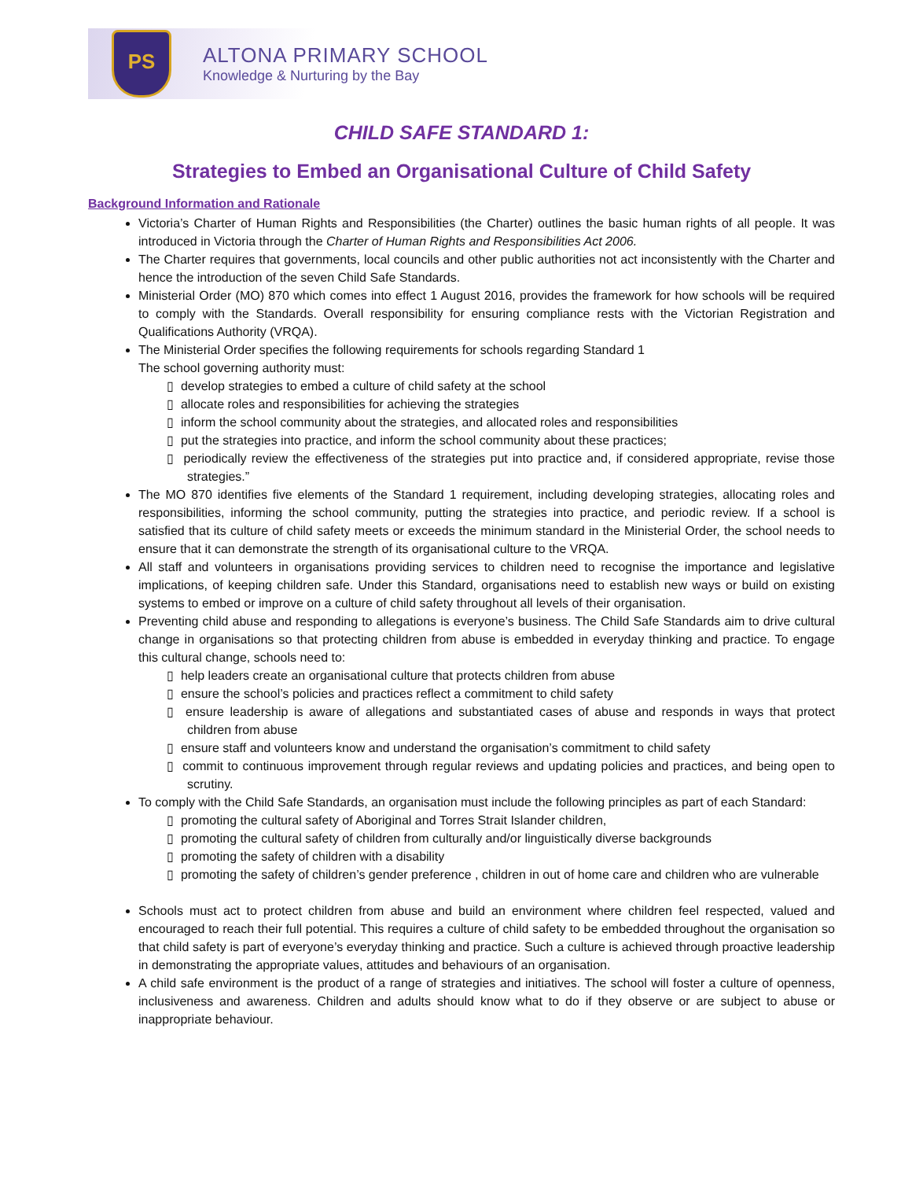PS
ALTONA PRIMARY SCHOOL
Knowledge & Nurturing by the Bay
CHILD SAFE STANDARD 1:
Strategies to Embed an Organisational Culture of Child Safety
Background Information and Rationale
Victoria’s Charter of Human Rights and Responsibilities (the Charter) outlines the basic human rights of all people. It was introduced in Victoria through the Charter of Human Rights and Responsibilities Act 2006.
The Charter requires that governments, local councils and other public authorities not act inconsistently with the Charter and hence the introduction of the seven Child Safe Standards.
Ministerial Order (MO) 870 which comes into effect 1 August 2016, provides the framework for how schools will be required to comply with the Standards. Overall responsibility for ensuring compliance rests with the Victorian Registration and Qualifications Authority (VRQA).
The Ministerial Order specifies the following requirements for schools regarding Standard 1
The school governing authority must:
▯ develop strategies to embed a culture of child safety at the school
▯ allocate roles and responsibilities for achieving the strategies
▯ inform the school community about the strategies, and allocated roles and responsibilities
▯ put the strategies into practice, and inform the school community about these practices;
▯ periodically review the effectiveness of the strategies put into practice and, if considered appropriate, revise those strategies.”
The MO 870 identifies five elements of the Standard 1 requirement, including developing strategies, allocating roles and responsibilities, informing the school community, putting the strategies into practice, and periodic review. If a school is satisfied that its culture of child safety meets or exceeds the minimum standard in the Ministerial Order, the school needs to ensure that it can demonstrate the strength of its organisational culture to the VRQA.
All staff and volunteers in organisations providing services to children need to recognise the importance and legislative implications, of keeping children safe. Under this Standard, organisations need to establish new ways or build on existing systems to embed or improve on a culture of child safety throughout all levels of their organisation.
Preventing child abuse and responding to allegations is everyone’s business. The Child Safe Standards aim to drive cultural change in organisations so that protecting children from abuse is embedded in everyday thinking and practice. To engage this cultural change, schools need to:
▯ help leaders create an organisational culture that protects children from abuse
▯ ensure the school’s policies and practices reflect a commitment to child safety
▯ ensure leadership is aware of allegations and substantiated cases of abuse and responds in ways that protect children from abuse
▯ ensure staff and volunteers know and understand the organisation’s commitment to child safety
▯ commit to continuous improvement through regular reviews and updating policies and practices, and being open to scrutiny.
To comply with the Child Safe Standards, an organisation must include the following principles as part of each Standard:
▯ promoting the cultural safety of Aboriginal and Torres Strait Islander children,
▯ promoting the cultural safety of children from culturally and/or linguistically diverse backgrounds
▯ promoting the safety of children with a disability
▯ promoting the safety of children’s gender preference , children in out of home care and children who are vulnerable
Schools must act to protect children from abuse and build an environment where children feel respected, valued and encouraged to reach their full potential. This requires a culture of child safety to be embedded throughout the organisation so that child safety is part of everyone’s everyday thinking and practice. Such a culture is achieved through proactive leadership in demonstrating the appropriate values, attitudes and behaviours of an organisation.
A child safe environment is the product of a range of strategies and initiatives. The school will foster a culture of openness, inclusiveness and awareness. Children and adults should know what to do if they observe or are subject to abuse or inappropriate behaviour.